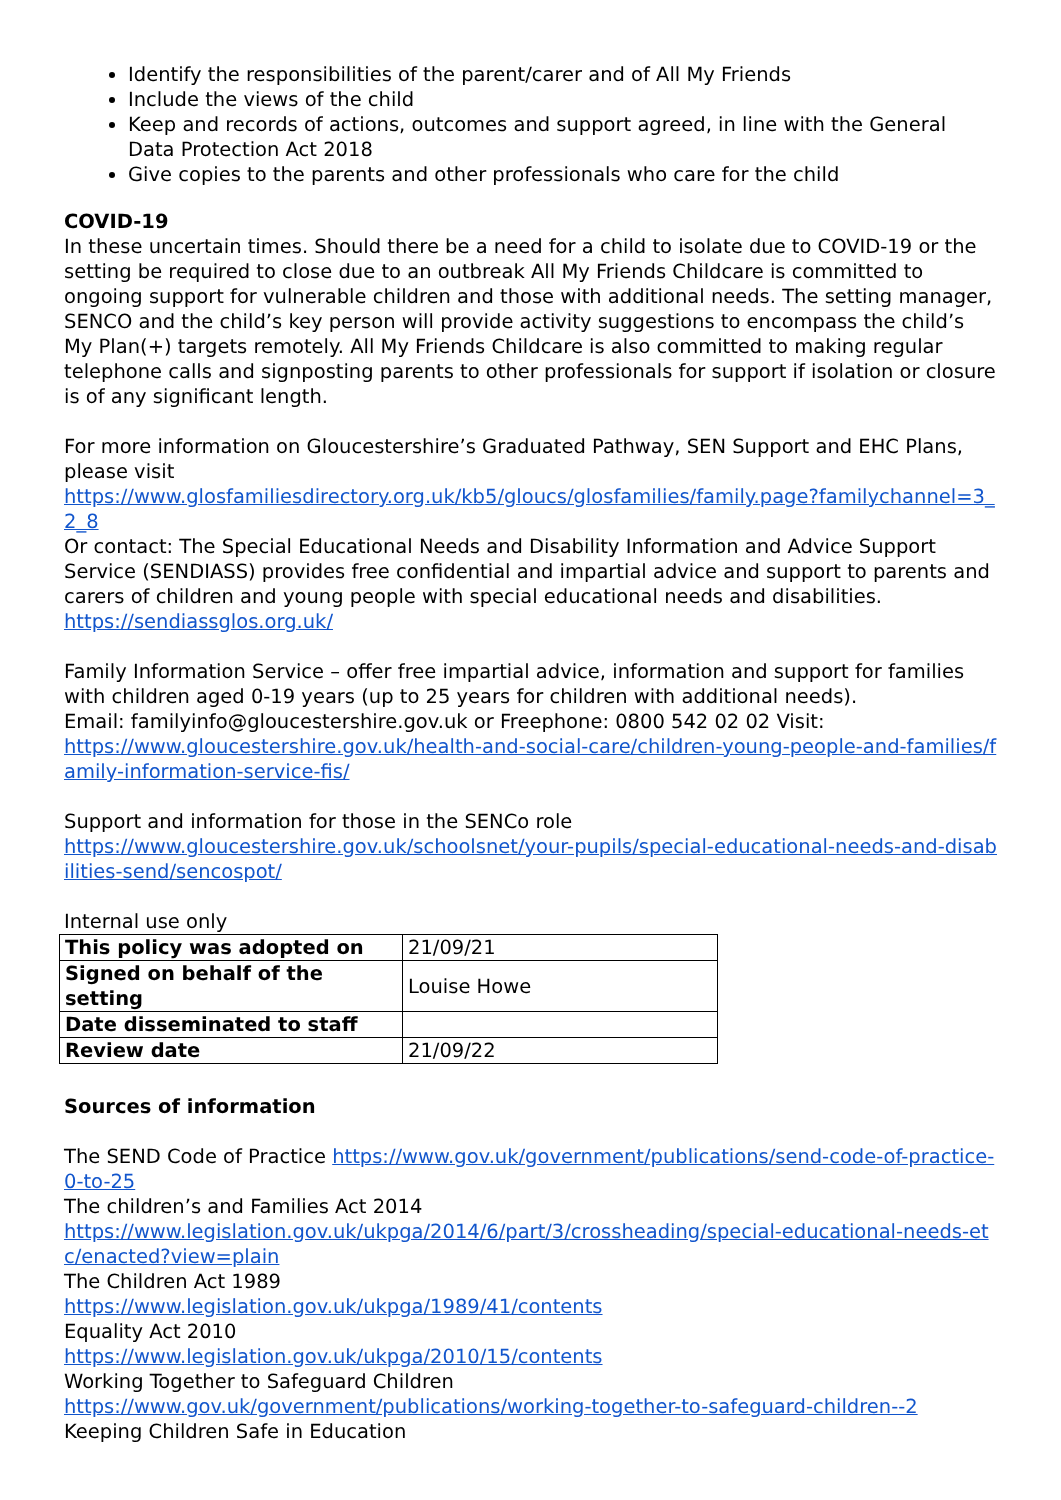Identify the responsibilities of the parent/carer and of All My Friends
Include the views of the child
Keep and records of actions, outcomes and support agreed, in line with the General Data Protection Act 2018
Give copies to the parents and other professionals who care for the child
COVID-19
In these uncertain times. Should there be a need for a child to isolate due to COVID-19 or the setting be required to close due to an outbreak All My Friends Childcare is committed to ongoing support for vulnerable children and those with additional needs. The setting manager, SENCO and the child’s key person will provide activity suggestions to encompass the child’s My Plan(+) targets remotely. All My Friends Childcare is also committed to making regular telephone calls and signposting parents to other professionals for support if isolation or closure is of any significant length.
For more information on Gloucestershire’s Graduated Pathway, SEN Support and EHC Plans, please visit
https://www.glosfamiliesdirectory.org.uk/kb5/gloucs/glosfamilies/family.page?familychannel=3_2_8
Or contact: The Special Educational Needs and Disability Information and Advice Support Service (SENDIASS) provides free confidential and impartial advice and support to parents and carers of children and young people with special educational needs and disabilities.
https://sendiassglos.org.uk/
Family Information Service – offer free impartial advice, information and support for families with children aged 0-19 years (up to 25 years for children with additional needs).
Email: familyinfo@gloucestershire.gov.uk or Freephone: 0800 542 02 02 Visit:
https://www.gloucestershire.gov.uk/health-and-social-care/children-young-people-and-families/family-information-service-fis/
Support and information for those in the SENCo role
https://www.gloucestershire.gov.uk/schoolsnet/your-pupils/special-educational-needs-and-disabilities-send/sencospot/
Internal use only
| This policy was adopted on | 21/09/21 |
| Signed on behalf of the setting | Louise Howe |
| Date disseminated to staff | |
| Review date | 21/09/22 |
Sources of information
The SEND Code of Practice https://www.gov.uk/government/publications/send-code-of-practice-0-to-25
The children’s and Families Act 2014
https://www.legislation.gov.uk/ukpga/2014/6/part/3/crossheading/special-educational-needs-etc/enacted?view=plain
The Children Act 1989
https://www.legislation.gov.uk/ukpga/1989/41/contents
Equality Act 2010
https://www.legislation.gov.uk/ukpga/2010/15/contents
Working Together to Safeguard Children
https://www.gov.uk/government/publications/working-together-to-safeguard-children--2
Keeping Children Safe in Education